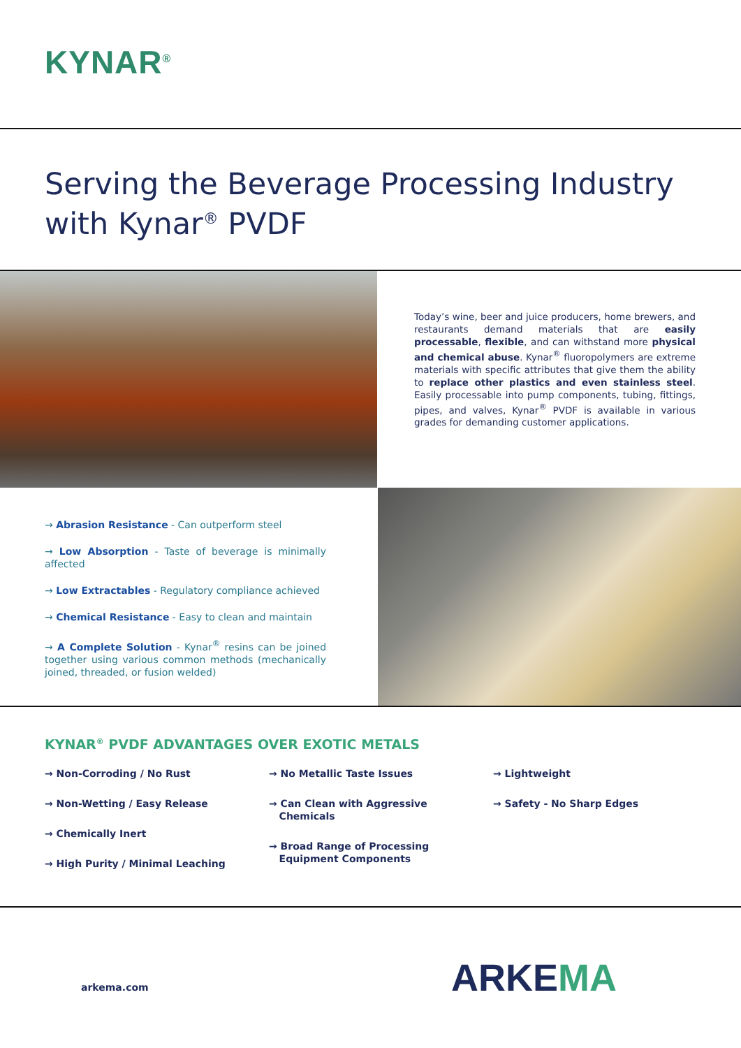KYNAR<sup>®</sup>
Serving the Beverage Processing Industry
with Kynar<sup>®</sup> PVDF
Today’s wine, beer and juice producers, home brewers, and restaurants demand materials that are easily processable, flexible, and can withstand more physical and chemical abuse. Kynar<sup>®</sup> fluoropolymers are extreme materials with specific attributes that give them the ability to replace other plastics and even stainless steel. Easily processable into pump components, tubing, fittings, pipes, and valves, Kynar<sup>®</sup> PVDF is available in various grades for demanding customer applications.
→ Abrasion Resistance - Can outperform steel
→ Low Absorption - Taste of beverage is minimally affected
→ Low Extractables - Regulatory compliance achieved
→ Chemical Resistance - Easy to clean and maintain
→ A Complete Solution - Kynar<sup>®</sup> resins can be joined together using various common methods (mechanically joined, threaded, or fusion welded)
KYNAR<sup>®</sup> PVDF ADVANTAGES OVER EXOTIC METALS
→ Non-Corroding / No Rust
→ Non-Wetting / Easy Release
→ Chemically Inert
→ High Purity / Minimal Leaching
→ No Metallic Taste Issues
→ Can Clean with Aggressive
Chemicals
→ Broad Range of Processing
Equipment Components
→ Lightweight
→ Safety - No Sharp Edges
arkema.com ARKEMA